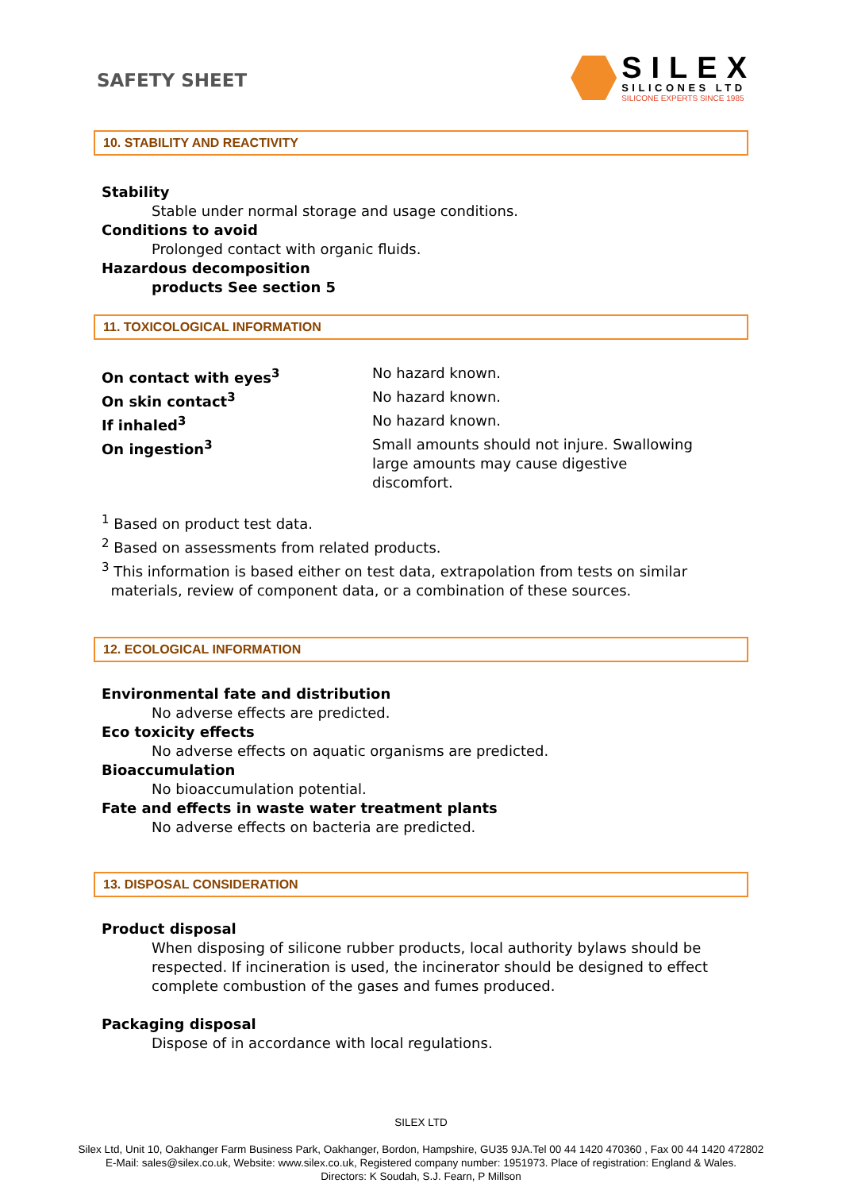SAFETY SHEET
SILEX
SILICONES LTD
SILICONE EXPERTS SINCE 1985
10. STABILITY AND REACTIVITY
Stability
Stable under normal storage and usage conditions.
Conditions to avoid
Prolonged contact with organic fluids.
Hazardous decomposition
products See section 5
11. TOXICOLOGICAL INFORMATION
| On contact with eyes<sup>3</sup> | No hazard known. |
| On skin contact<sup>3</sup> | No hazard known. |
| If inhaled<sup>3</sup> | No hazard known. |
| On ingestion<sup>3</sup> | Small amounts should not injure. Swallowing large amounts may cause digestive discomfort. |
<sup>1</sup> Based on product test data.
<sup>2</sup> Based on assessments from related products.
<sup>3</sup> This information is based either on test data, extrapolation from tests on similar
materials, review of component data, or a combination of these sources.
12. ECOLOGICAL INFORMATION
Environmental fate and distribution
No adverse effects are predicted.
Eco toxicity effects
No adverse effects on aquatic organisms are predicted.
Bioaccumulation
No bioaccumulation potential.
Fate and effects in waste water treatment plants
No adverse effects on bacteria are predicted.
13. DISPOSAL CONSIDERATION
Product disposal
When disposing of silicone rubber products, local authority bylaws should be respected. If incineration is used, the incinerator should be designed to effect complete combustion of the gases and fumes produced.
Packaging disposal
Dispose of in accordance with local regulations.
SILEX LTD
Silex Ltd, Unit 10, Oakhanger Farm Business Park, Oakhanger, Bordon, Hampshire, GU35 9JA.Tel 00 44 1420 470360 , Fax 00 44 1420 472802
E-Mail: sales@silex.co.uk, Website: www.silex.co.uk, Registered company number: 1951973. Place of registration: England & Wales.
Directors: K Soudah, S.J. Fearn, P Millson